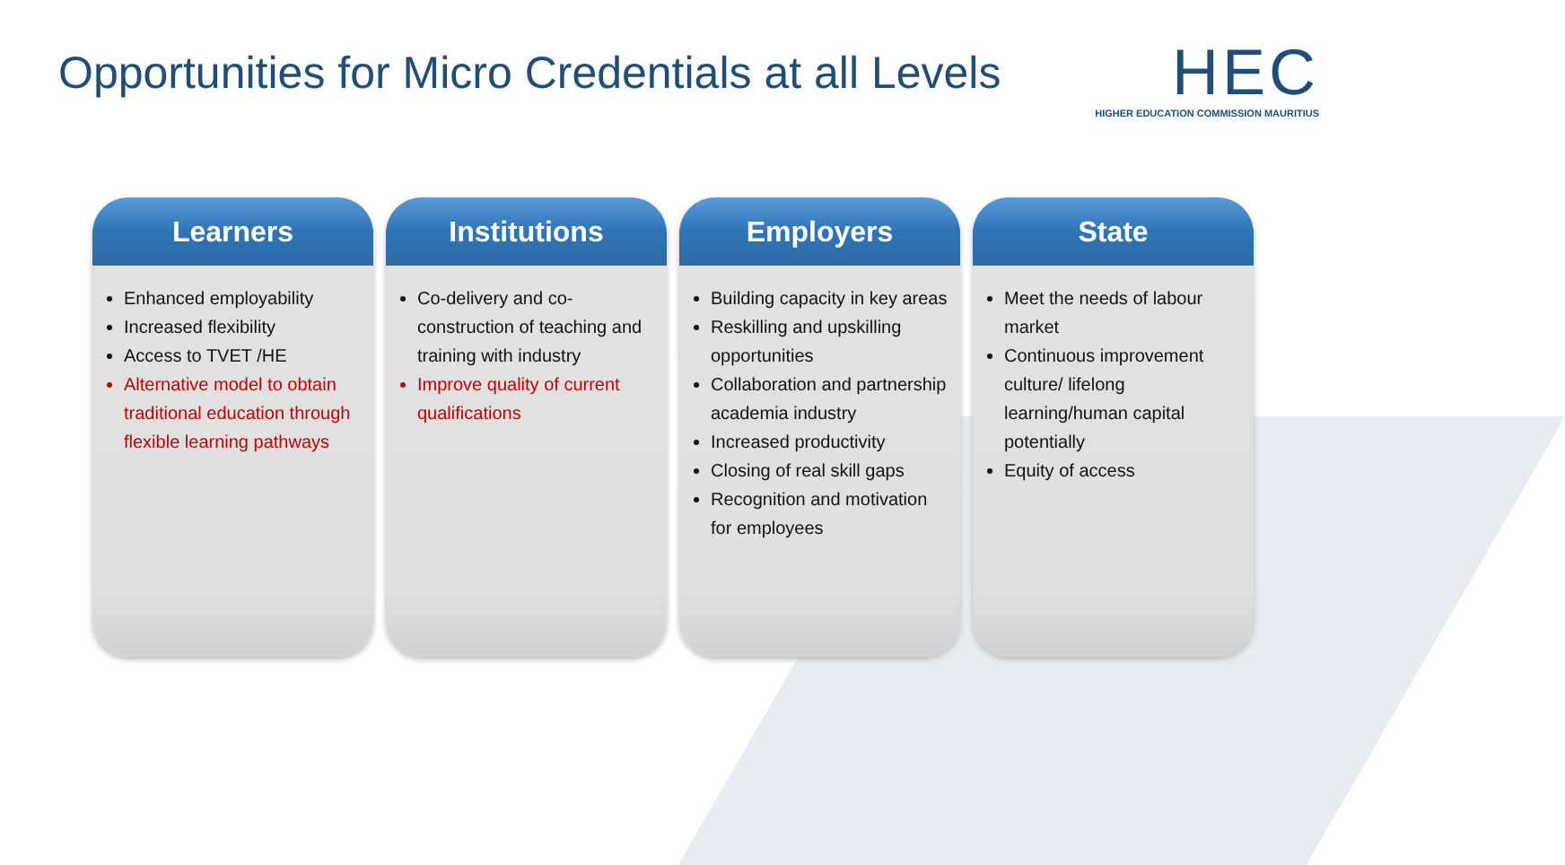Opportunities for Micro Credentials at all Levels
HEC
HIGHER EDUCATION COMMISSION MAURITIUS
Learners
Enhanced employability
Increased flexibility
Access to TVET /HE
Alternative model to obtain traditional education through flexible learning pathways
Institutions
Co-delivery and co-construction of teaching and training with industry
Improve quality of current qualifications
Employers
Building capacity in key areas
Reskilling and upskilling opportunities
Collaboration and partnership academia industry
Increased productivity
Closing of real skill gaps
Recognition and motivation for employees
State
Meet the needs of labour market
Continuous improvement culture/ lifelong learning/human capital potentially
Equity of access